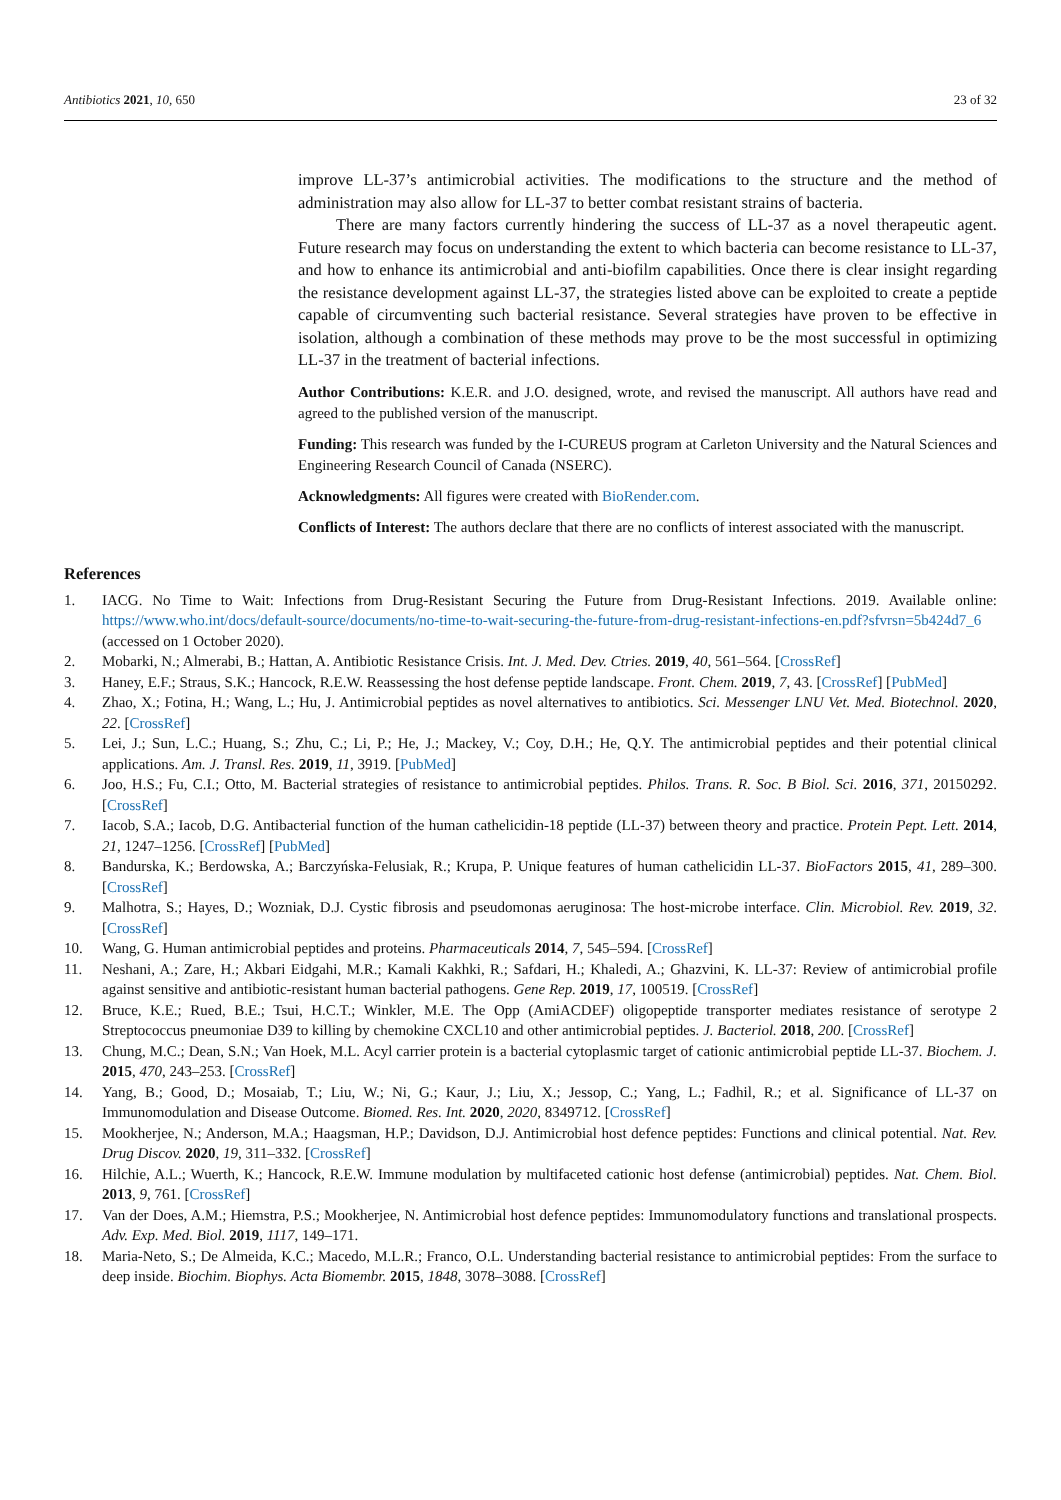Antibiotics 2021, 10, 650 23 of 32
improve LL-37’s antimicrobial activities. The modifications to the structure and the method of administration may also allow for LL-37 to better combat resistant strains of bacteria.
There are many factors currently hindering the success of LL-37 as a novel therapeutic agent. Future research may focus on understanding the extent to which bacteria can become resistance to LL-37, and how to enhance its antimicrobial and anti-biofilm capabilities. Once there is clear insight regarding the resistance development against LL-37, the strategies listed above can be exploited to create a peptide capable of circumventing such bacterial resistance. Several strategies have proven to be effective in isolation, although a combination of these methods may prove to be the most successful in optimizing LL-37 in the treatment of bacterial infections.
Author Contributions: K.E.R. and J.O. designed, wrote, and revised the manuscript. All authors have read and agreed to the published version of the manuscript.
Funding: This research was funded by the I-CUREUS program at Carleton University and the Natural Sciences and Engineering Research Council of Canada (NSERC).
Acknowledgments: All figures were created with BioRender.com.
Conflicts of Interest: The authors declare that there are no conflicts of interest associated with the manuscript.
References
1. IACG. No Time to Wait: Infections from Drug-Resistant Securing the Future from Drug-Resistant Infections. 2019. Available online: https://www.who.int/docs/default-source/documents/no-time-to-wait-securing-the-future-from-drug-resistant-infections-en.pdf?sfvrsn=5b424d7_6 (accessed on 1 October 2020).
2. Mobarki, N.; Almerabi, B.; Hattan, A. Antibiotic Resistance Crisis. Int. J. Med. Dev. Ctries. 2019, 40, 561–564. [CrossRef]
3. Haney, E.F.; Straus, S.K.; Hancock, R.E.W. Reassessing the host defense peptide landscape. Front. Chem. 2019, 7, 43. [CrossRef] [PubMed]
4. Zhao, X.; Fotina, H.; Wang, L.; Hu, J. Antimicrobial peptides as novel alternatives to antibiotics. Sci. Messenger LNU Vet. Med. Biotechnol. 2020, 22. [CrossRef]
5. Lei, J.; Sun, L.C.; Huang, S.; Zhu, C.; Li, P.; He, J.; Mackey, V.; Coy, D.H.; He, Q.Y. The antimicrobial peptides and their potential clinical applications. Am. J. Transl. Res. 2019, 11, 3919. [PubMed]
6. Joo, H.S.; Fu, C.I.; Otto, M. Bacterial strategies of resistance to antimicrobial peptides. Philos. Trans. R. Soc. B Biol. Sci. 2016, 371, 20150292. [CrossRef]
7. Iacob, S.A.; Iacob, D.G. Antibacterial function of the human cathelicidin-18 peptide (LL-37) between theory and practice. Protein Pept. Lett. 2014, 21, 1247–1256. [CrossRef] [PubMed]
8. Bandurska, K.; Berdowska, A.; Barczyńska-Felusiak, R.; Krupa, P. Unique features of human cathelicidin LL-37. BioFactors 2015, 41, 289–300. [CrossRef]
9. Malhotra, S.; Hayes, D.; Wozniak, D.J. Cystic fibrosis and pseudomonas aeruginosa: The host-microbe interface. Clin. Microbiol. Rev. 2019, 32. [CrossRef]
10. Wang, G. Human antimicrobial peptides and proteins. Pharmaceuticals 2014, 7, 545–594. [CrossRef]
11. Neshani, A.; Zare, H.; Akbari Eidgahi, M.R.; Kamali Kakhki, R.; Safdari, H.; Khaledi, A.; Ghazvini, K. LL-37: Review of antimicrobial profile against sensitive and antibiotic-resistant human bacterial pathogens. Gene Rep. 2019, 17, 100519. [CrossRef]
12. Bruce, K.E.; Rued, B.E.; Tsui, H.C.T.; Winkler, M.E. The Opp (AmiACDEF) oligopeptide transporter mediates resistance of serotype 2 Streptococcus pneumoniae D39 to killing by chemokine CXCL10 and other antimicrobial peptides. J. Bacteriol. 2018, 200. [CrossRef]
13. Chung, M.C.; Dean, S.N.; Van Hoek, M.L. Acyl carrier protein is a bacterial cytoplasmic target of cationic antimicrobial peptide LL-37. Biochem. J. 2015, 470, 243–253. [CrossRef]
14. Yang, B.; Good, D.; Mosaiab, T.; Liu, W.; Ni, G.; Kaur, J.; Liu, X.; Jessop, C.; Yang, L.; Fadhil, R.; et al. Significance of LL-37 on Immunomodulation and Disease Outcome. Biomed. Res. Int. 2020, 2020, 8349712. [CrossRef]
15. Mookherjee, N.; Anderson, M.A.; Haagsman, H.P.; Davidson, D.J. Antimicrobial host defence peptides: Functions and clinical potential. Nat. Rev. Drug Discov. 2020, 19, 311–332. [CrossRef]
16. Hilchie, A.L.; Wuerth, K.; Hancock, R.E.W. Immune modulation by multifaceted cationic host defense (antimicrobial) peptides. Nat. Chem. Biol. 2013, 9, 761. [CrossRef]
17. Van der Does, A.M.; Hiemstra, P.S.; Mookherjee, N. Antimicrobial host defence peptides: Immunomodulatory functions and translational prospects. Adv. Exp. Med. Biol. 2019, 1117, 149–171.
18. Maria-Neto, S.; De Almeida, K.C.; Macedo, M.L.R.; Franco, O.L. Understanding bacterial resistance to antimicrobial peptides: From the surface to deep inside. Biochim. Biophys. Acta Biomembr. 2015, 1848, 3078–3088. [CrossRef]